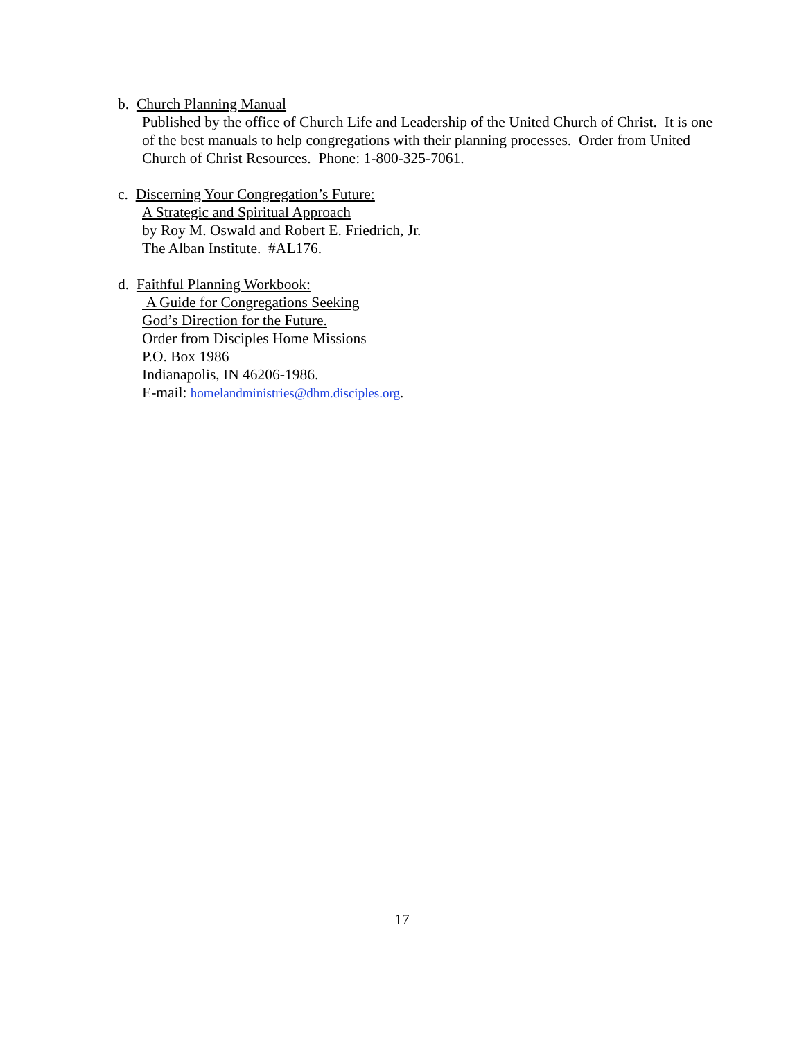b. Church Planning Manual
Published by the office of Church Life and Leadership of the United Church of Christ. It is one of the best manuals to help congregations with their planning processes. Order from United Church of Christ Resources. Phone: 1-800-325-7061.
c. Discerning Your Congregation’s Future:
A Strategic and Spiritual Approach
by Roy M. Oswald and Robert E. Friedrich, Jr.
The Alban Institute. #AL176.
d. Faithful Planning Workbook:
A Guide for Congregations Seeking
God’s Direction for the Future.
Order from Disciples Home Missions
P.O. Box 1986
Indianapolis, IN 46206-1986.
E-mail: homelandministries@dhm.disciples.org.
17